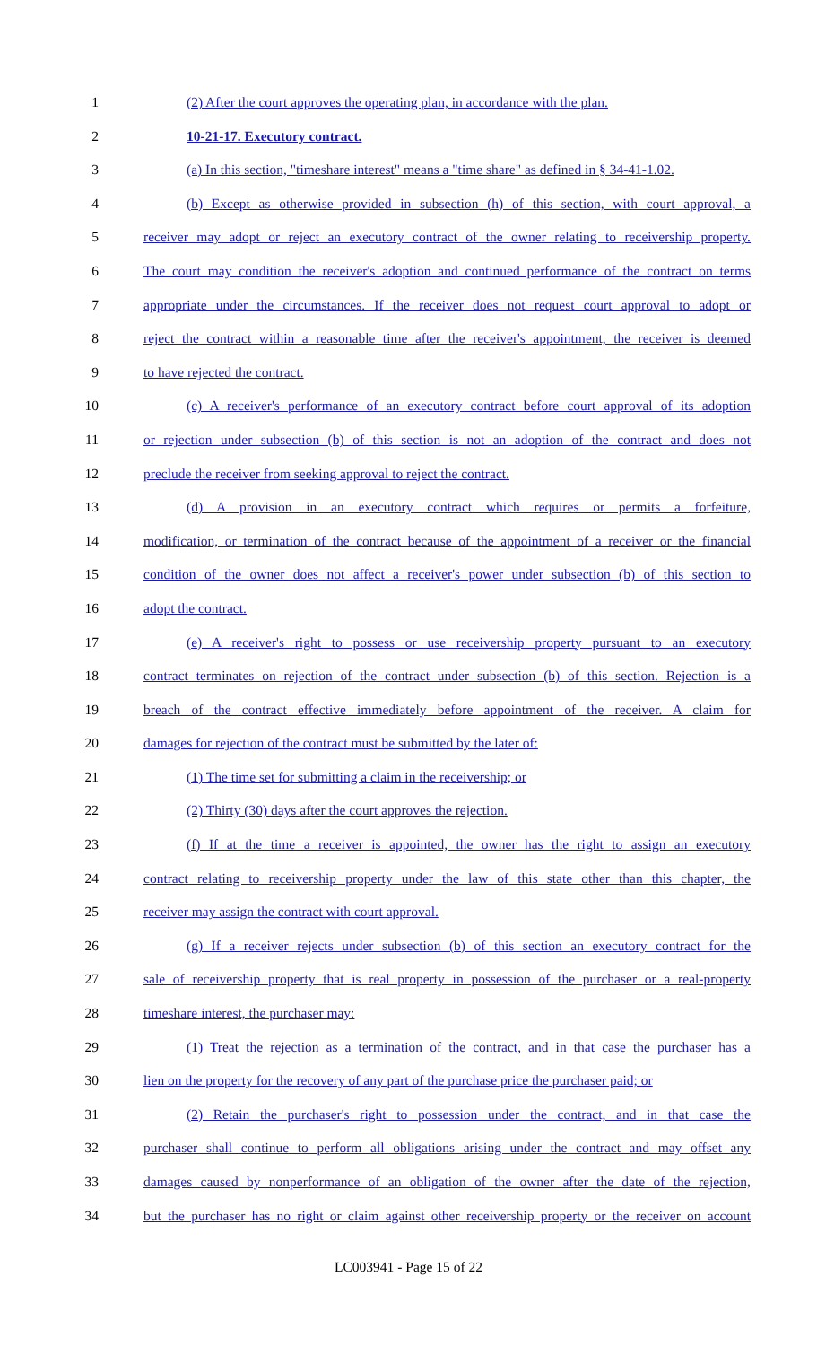1 (2) After the court approves the operating plan, in accordance with the plan.
2 10-21-17. Executory contract.
3 (a) In this section, "timeshare interest" means a "time share" as defined in § 34-41-1.02.
4 (b) Except as otherwise provided in subsection (h) of this section, with court approval, a
5 receiver may adopt or reject an executory contract of the owner relating to receivership property.
6 The court may condition the receiver's adoption and continued performance of the contract on terms
7 appropriate under the circumstances. If the receiver does not request court approval to adopt or
8 reject the contract within a reasonable time after the receiver's appointment, the receiver is deemed
9 to have rejected the contract.
10 (c) A receiver's performance of an executory contract before court approval of its adoption
11 or rejection under subsection (b) of this section is not an adoption of the contract and does not
12 preclude the receiver from seeking approval to reject the contract.
13 (d) A provision in an executory contract which requires or permits a forfeiture,
14 modification, or termination of the contract because of the appointment of a receiver or the financial
15 condition of the owner does not affect a receiver's power under subsection (b) of this section to
16 adopt the contract.
17 (e) A receiver's right to possess or use receivership property pursuant to an executory
18 contract terminates on rejection of the contract under subsection (b) of this section. Rejection is a
19 breach of the contract effective immediately before appointment of the receiver. A claim for
20 damages for rejection of the contract must be submitted by the later of:
21 (1) The time set for submitting a claim in the receivership; or
22 (2) Thirty (30) days after the court approves the rejection.
23 (f) If at the time a receiver is appointed, the owner has the right to assign an executory
24 contract relating to receivership property under the law of this state other than this chapter, the
25 receiver may assign the contract with court approval.
26 (g) If a receiver rejects under subsection (b) of this section an executory contract for the
27 sale of receivership property that is real property in possession of the purchaser or a real-property
28 timeshare interest, the purchaser may:
29 (1) Treat the rejection as a termination of the contract, and in that case the purchaser has a
30 lien on the property for the recovery of any part of the purchase price the purchaser paid; or
31 (2) Retain the purchaser's right to possession under the contract, and in that case the
32 purchaser shall continue to perform all obligations arising under the contract and may offset any
33 damages caused by nonperformance of an obligation of the owner after the date of the rejection,
34 but the purchaser has no right or claim against other receivership property or the receiver on account
LC003941 - Page 15 of 22